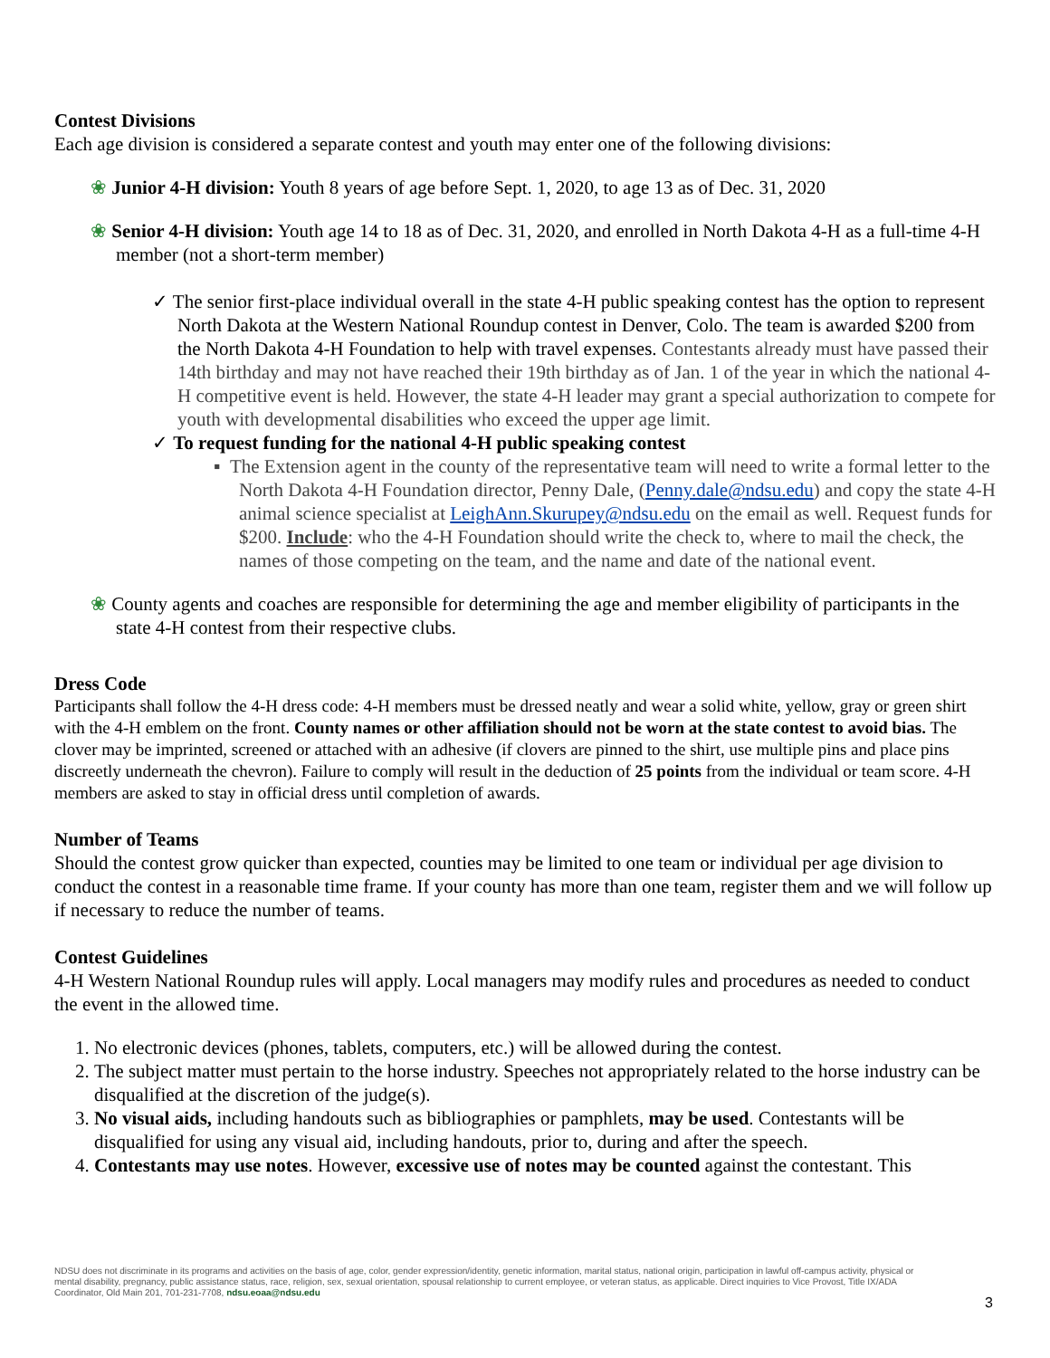Contest Divisions
Each age division is considered a separate contest and youth may enter one of the following divisions:
❀ Junior 4-H division: Youth 8 years of age before Sept. 1, 2020, to age 13 as of Dec. 31, 2020
❀ Senior 4-H division: Youth age 14 to 18 as of Dec. 31, 2020, and enrolled in North Dakota 4-H as a full-time 4-H member (not a short-term member)
✓ The senior first-place individual overall in the state 4-H public speaking contest has the option to represent North Dakota at the Western National Roundup contest in Denver, Colo. The team is awarded $200 from the North Dakota 4-H Foundation to help with travel expenses. Contestants already must have passed their 14th birthday and may not have reached their 19th birthday as of Jan. 1 of the year in which the national 4-H competitive event is held. However, the state 4-H leader may grant a special authorization to compete for youth with developmental disabilities who exceed the upper age limit.
✓ To request funding for the national 4-H public speaking contest
▪ The Extension agent in the county of the representative team will need to write a formal letter to the North Dakota 4-H Foundation director, Penny Dale, (Penny.dale@ndsu.edu) and copy the state 4-H animal science specialist at LeighAnn.Skurupey@ndsu.edu on the email as well. Request funds for $200. Include: who the 4-H Foundation should write the check to, where to mail the check, the names of those competing on the team, and the name and date of the national event.
❀ County agents and coaches are responsible for determining the age and member eligibility of participants in the state 4-H contest from their respective clubs.
Dress Code
Participants shall follow the 4-H dress code: 4-H members must be dressed neatly and wear a solid white, yellow, gray or green shirt with the 4-H emblem on the front. County names or other affiliation should not be worn at the state contest to avoid bias. The clover may be imprinted, screened or attached with an adhesive (if clovers are pinned to the shirt, use multiple pins and place pins discreetly underneath the chevron). Failure to comply will result in the deduction of 25 points from the individual or team score. 4-H members are asked to stay in official dress until completion of awards.
Number of Teams
Should the contest grow quicker than expected, counties may be limited to one team or individual per age division to conduct the contest in a reasonable time frame. If your county has more than one team, register them and we will follow up if necessary to reduce the number of teams.
Contest Guidelines
4-H Western National Roundup rules will apply. Local managers may modify rules and procedures as needed to conduct the event in the allowed time.
1. No electronic devices (phones, tablets, computers, etc.) will be allowed during the contest.
2. The subject matter must pertain to the horse industry. Speeches not appropriately related to the horse industry can be disqualified at the discretion of the judge(s).
3. No visual aids, including handouts such as bibliographies or pamphlets, may be used. Contestants will be disqualified for using any visual aid, including handouts, prior to, during and after the speech.
4. Contestants may use notes. However, excessive use of notes may be counted against the contestant. This
NDSU does not discriminate in its programs and activities on the basis of age, color, gender expression/identity, genetic information, marital status, national origin, participation in lawful off-campus activity, physical or mental disability, pregnancy, public assistance status, race, religion, sex, sexual orientation, spousal relationship to current employee, or veteran status, as applicable. Direct inquiries to Vice Provost, Title IX/ADA Coordinator, Old Main 201, 701-231-7708, ndsu.eoaa@ndsu.edu
3